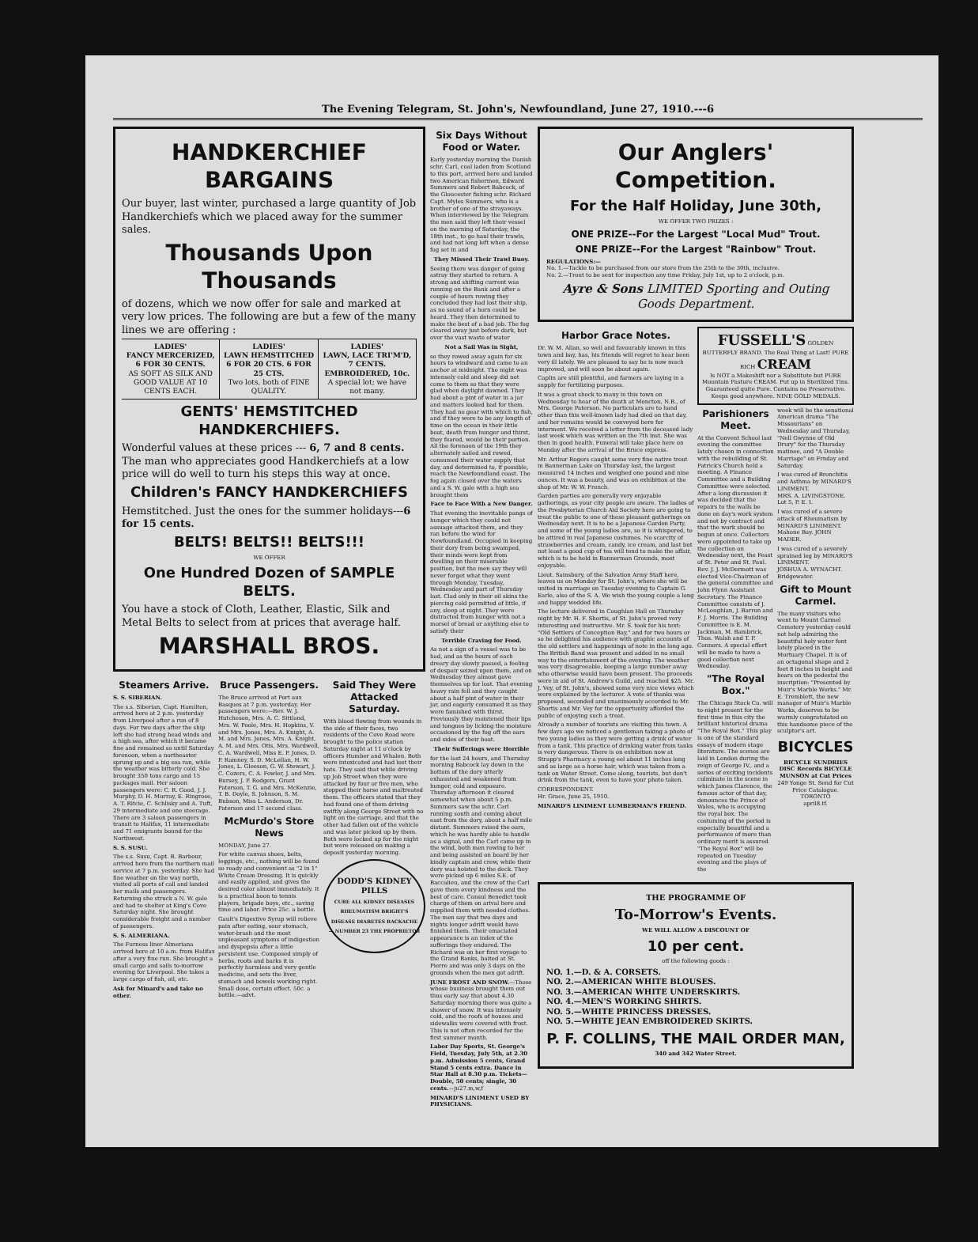The Evening Telegram, St. John's, Newfoundland, June 27, 1910.---6
HANDKERCHIEF BARGAINS
Our buyer, last winter, purchased a large quantity of Job Handkerchiefs which we placed away for the summer sales.
Thousands Upon Thousands
of dozens, which we now offer for sale and marked at very low prices. The following are but a few of the many lines we are offering :
LADIES'
FANCY MERCERIZED, 6 FOR 30 CENTS.
AS SOFT AS SILK AND GOOD VALUE AT 10 CENTS EACH.
LADIES'
LAWN HEMSTITCHED 6 FOR 20 CTS. 6 FOR 25 CTS.
Two lots, both of FINE QUALITY.
LADIES'
LAWN, LACE TRI'M'D, 7 CENTS. EMBROIDERED, 10c.
A special lot; we have not many.
GENTS' HEMSTITCHED HANDKERCHIEFS.
Wonderful values at these prices --- 6, 7 and 8 cents. The man who appreciates good Handkerchiefs at a low price will do well to turn his steps this way at once.
Children's FANCY HANDKERCHIEFS
Hemstitched. Just the ones for the summer holidays---6 for 15 cents.
BELTS! BELTS!! BELTS!!!
WE OFFER
One Hundred Dozen of SAMPLE BELTS.
You have a stock of Cloth, Leather, Elastic, Silk and Metal Belts to select from at prices that average half.
MARSHALL BROS.
Steamers Arrive.
S. S. SIBERIAN.
The s.s. Siberian, Capt. Hamilton, arrived here at 2 p.m. yesterday from Liverpool after a run of 8 days. For two days after the ship left she had strong head winds and a high sea, after which it became fine and remained so until Saturday forenoon, when a northeaster sprung up and a big sea ran, while the weather was bitterly cold. She brought 350 tons cargo and 15 packages mail. Her saloon passengers were: C. R. Good, J. J. Murphy, D. H. Murray, E. Ringrose, A. T. Ritcie, C. Schlisky and A. Tuft, 29 intermediate and one steerage. There are 3 saloon passengers in transit to Halifax, 11 intermediate and 71 emigrants bound for the Northwest.
S. S. SUSU.
The s.s. Susu, Capt. B. Barbour, arrived here from the northern mail service at 7 p.m. yesterday. She had fine weather on the way north, visited all ports of call and landed her mails and passengers. Returning she struck a N. W. gale and had to shelter at King's Cove Saturday night. She brought considerable freight and a number of passengers.
S. S. ALMERIANA.
The Furness liner Almeriana arrived here at 10 a.m. from Halifax after a very fine run. She brought a small cargo and sails to-morrow evening for Liverpool. She takes a large cargo of fish, oil, etc.
Ask for Minard's and take no other.
Bruce Passengers.
The Bruce arrived at Port aux Basques at 7 p.m. yesterday. Her passengers were:—Rev. W. J. Hutcheson, Mrs. A. C. Sittland, Mrs. W. Poole, Mrs. H. Hopkins, V. and Mrs. Jones, Mrs. A. Knight, A. M. and Mrs. Jones, Mrs. A. Knight, A. M. and Mrs. Otis, Mrs. Wardwell, C. A. Wardwell, Miss E. P. Jones, D. P. Ramney, S. D. McLellan, H. W. Jones, L. Gleeson, G. W. Stewart, J. C. Cozers, C. A. Fowler, J. and Mrs. Bursey, J. P. Rodgers, Grant Paterson, T. G. and Mrs. McKenzie, T. B. Doyle, S. Johnson, S. M. Bubson, Miss L. Anderson, Dr. Paterson and 17 second class.
McMurdo's Store News
MONDAY, June 27.
For white canvas shoes, belts, leggings, etc., nothing will be found so ready and convenient as "2 in 1" White Cream Dressing. It is quickly and easily applied, and gives the desired color almost immediately. It is a practical boon to tennis players, brigade boys, etc., saving time and labor. Price 25c. a bottle.
Gault's Digestive Syrup will relieve pain after eating, sour stomach, water-brash and the most unpleasant symptoms of indigestion and dyspepsia after a little persistent use. Composed simply of herbs, roots and barks it is perfectly harmless and very gentle medicine, and sets the liver, stomach and bowels working right. Small dose, certain effect. 50c. a bottle.—advt.
Said They Were Attacked Saturday.
With blood flowing from wounds in the side of their faces, two residents of the Cove Road were brought to the police station Saturday night at 11 o'clock by officers Humber and Whalen. Both were intoxicated and had lost their hats. They said that while driving up Job Street when they were attacked by four or five men, who stopped their horse and maltreated them. The officers stated that they had found one of them driving swiftly along George Street with no light on the carriage, and that the other had fallen out of the vehicle and was later picked up by them. Both were locked up for the night but were released on making a deposit yesterday morning.
DODD'S KIDNEY PILLS
CURE ALL KIDNEY DISEASES RHEUMATISM BRIGHT'S DISEASE DIABETES BACKACHE — NUMBER 23 THE PROPRIETOR
Six Days Without Food or Water.
Early yesterday morning the Danish schr. Carl, coal laden from Scotland to this port, arrived here and landed two American fishermen, Edward Summers and Robert Babcock, of the Gloucester fishing schr. Richard Capt. Myles Summers, who is a brother of one of the strayaways. When interviewed by the Telegram the men said they left their vessel on the morning of Saturday, the 18th inst., to go haul their trawls, and had not long left when a dense fog set in and
They Missed Their Trawl Buoy.
Seeing there was danger of going astray they started to return. A strong and shifting current was running on the Bank and after a couple of hours rowing they concluded they had lost their ship, as no sound of a horn could be heard. They then determined to make the best of a bad job. The fog cleared away just before dark, but over the vast waste of water
Not a Sail Was in Sight,
so they rowed away again for six hours to windward and came to an anchor at midnight. The night was intensely cold and sleep did not come to them so that they were glad when daylight dawned. They had about a pint of water in a jar and matters looked bad for them. They had no gear with which to fish, and if they were to be any length of time on the ocean in their little boat, death from hunger and thirst, they feared, would be their portion. All the forenoon of the 19th they alternately sailed and rowed, consumed their water supply that day, and determined to, if possible, reach the Newfoundland coast. The fog again closed over the waters and a S. W. gale with a high sea brought them
Face to Face With a New Danger.
That evening the inevitable pangs of hunger which they could not assuage attacked them, and they ran before the wind for Newfoundland. Occupied in keeping their dory from being swamped, their minds were kept from dwelling on their miserable position, but the men say they will never forget what they went through Monday, Tuesday, Wednesday and part of Thursday last. Clad only in their oil skins the piercing cold permitted of little, if any, sleep at night. They were distracted from hunger with not a morsel of bread or anything else to satisfy their
Terrible Craving for Food.
As not a sign of a vessel was to be had, and as the hours of each dreary day slowly passed, a feeling of despair seized upon them, and on Wednesday they almost gave themselves up for lost. That evening heavy rain fell and they caught about a half pint of water in their jar, and eagerly consumed it as they were famished with thirst. Previously they moistened their lips and tongues by licking the moisture occasioned by the fog off the oars and sides of their boat.
Their Sufferings were Horrible
for the last 24 hours, and Thursday morning Babcock lay down in the bottom of the dory utterly exhausted and weakened from hunger, cold and exposure. Thursday afternoon it cleared somewhat when about 5 p.m. Summers saw the schr. Carl running south and coming about east from the dory, about a half mile distant. Summers raised the oars, which he was hardly able to handle as a signal, and the Carl came up in the wind, both men rowing to her and being assisted on board by her kindly captain and crew, while their dory was hoisted to the deck. They were picked up 6 miles S.E. of Baccalieu, and the crew of the Carl gave them every kindness and the best of care. Consul Benedict took charge of them on arival here and supplied them with needed clothes. The men say that two days and nights longer adrift would have finished them. Their emaciated appearance is an index of the sufferings they endured. The Richard was on her first voyage to the Grand Banks, baited at St. Pierre and was only 3 days on the grounds when the men got adrift.
JUNE FROST AND SNOW.—Those whose business brought them out thus early say that about 4.30 Saturday morning there was quite a shower of snow. It was intensely cold, and the roofs of houses and sidewalks were covered with frost. This is not often recorded for the first summer month.
Labor Day Sports, St. George's Field, Tuesday, July 5th, at 2.30 p.m. Admission 5 cents, Grand Stand 5 cents extra. Dance in Star Hall at 8.30 p.m. Tickets—Double, 50 cents; single, 30 cents.—ju27.m,w,f
MINARD'S LINIMENT USED BY PHYSICIANS.
Our Anglers' Competition.
For the Half Holiday, June 30th,
WE OFFER TWO PRIZES :
ONE PRIZE--For the Largest "Local Mud" Trout.
ONE PRIZE--For the Largest "Rainbow" Trout.
REGULATIONS:—
No. 1.—Tackle to be purchased from our store from the 25th to the 30th, inclusive.
No. 2.—Trout to be sent for inspection any time Friday, July 1st, up to 2 o'clock, p.m.
Ayre & Sons LIMITED Sporting and Outing Goods Department.
Harbor Grace Notes.
Dr. W. M. Allan, so well and favourably known in this town and bay, has, his friends will regret to hear been very ill lately. We are pleased to say he is now much improved, and will soon be about again.
Caplin are still plentiful, and farmers are laying in a supply for fertilizing purposes.
It was a great shock to many in this town on Wednesday to hear of the death at Moncton, N.B., of Mrs. George Paterson. No particulars are to hand other than this well-known lady had died on that day, and her remains would be conveyed here for interment. We received a letter from the deceased lady last week which was written on the 7th inst. She was then in good health. Funeral will take place here on Monday after the arrival of the Bruce express.
Mr. Arthur Rogers caught some very fine native trout in Bannerman Lake on Thursday last, the largest measured 14 inches and weighed one pound and nine ounces. It was a beauty, and was on exhibition at the shop of Mr. W. W. French.
Garden parties are generally very enjoyable gatherings, as your city people are aware. The ladies of the Presbyterian Church Aid Society here are going to treat the public to one of these pleasant gatherings on Wednesday next. It is to be a Japanese Garden Party, and some of the young ladies are, so it is whispered, to be attired in real Japanese costumes. No scarcity of strawberries and cream, candy, ice cream, and last but not least a good cup of tea will tend to make the affair, which is to be held in Bannerman Grounds, most enjoyable.
Lieut. Sainsbury, of the Salvation Army Staff here, leaves us on Monday for St. John's, where she will be united in marriage on Tuesday evening to Captain G. Earle, also of the S. A. We wish the young couple a long and happy wedded life.
The lecture delivered in Coughlan Hall on Thursday night by Mr. H. F. Shortis, of St. John's proved very interesting and instructive. Mr. S. took for his text: "Old Settlers of Conception Bay," and for two hours or so he delighted his audience with graphic accounts of the old settlers and happenings of note in the long ago. The British Band was present and added in no small way to the entertainment of the evening. The weather was very disagreeable, keeping a large number away who otherwise would have been present. The proceeds were in aid of St. Andrew's Guild, and reached $25. Mr. J. Vey, of St. John's, showed some very nice views which were explained by the lecturer. A vote of thanks was proposed, seconded and unanimously accorded to Mr. Shortis and Mr. Vey for the opportunity afforded the public of enjoying such a treat.
Already a number of tourists are visiting this town. A few days ago we noticed a gentleman taking a photo of two young ladies as they were getting a drink of water from a tank. This practice of drinking water from tanks is very dangerous. There is on exhibition now at Strapp's Pharmacy a young eel about 11 inches long and as large as a horse hair, which was taken from a tank on Water Street. Come along, tourists, but don't drink from the tank, even to have your photo taken.
CORRESPONDENT.
Hr. Grace, June 25, 1910.
MINARD'S LINIMENT LUMBERMAN'S FRIEND.
FUSSELL'S GOLDEN BUTTERFLY BRAND. The Real Thing at Last! PURE RICH CREAM
Is NOT a Makeshift nor a Substitute but PURE Mountain Pasture CREAM. Put up in Sterilized Tins. Guaranteed quite Pure. Contains no Preservative. Keeps good anywhere. NINE GOLD MEDALS.
Parishioners Meet.
At the Convent School last evening the committee lately chosen in connection with the rebuilding of St. Patrick's Church held a meeting. A Finance Committee and a Building Committee were selected. After a long discussion it was decided that the repairs to the walls be done on day's work system and not by contract and that the work should be begun at once. Collectors were appointed to take up the collection on Wednesday next, the Feast of St. Peter and St. Paul. Rev. J. J. McDermott was elected Vice-Chairman of the general committee and John Flynn Assistant Secretary. The Finance Committee consists of J. McLoughlan, J. Barron and F. J. Morris. The Building Committee is E. M. Jackman, M. Bambrick, Thos. Walsh and T. P. Connors. A special effort will be made to have a good collection next Wednesday.
"The Royal Box."
The Chicago Stock Co. will to-night present for the first time in this city the brilliant historical drama "The Royal Box." This play is one of the standard essays of modern stage literature. The scenes are laid in London during the reign of George IV., and a series of exciting incidents culminate in the scene in which James Clarence, the famous actor of that day, denounces the Prince of Wales, who is occupying the royal box. The costuming of the period is especially beautiful and a performance of more than ordinary merit is assured. "The Royal Box" will be repeated on Tuesday evening and the plays of the
week will be the senational American drama "The Missourians" on Wednesday and Thursday, "Nell Gwynne of Old Drury" for the Thursday matinee, and "A Double Marriage" on Frnday and Saturday.
I was cured of Bronchitis and Asthma by MINARD'S LINIMENT.
MRS. A. LIVINGSTONE.
Lot 5, P. E. I.
I was cured of a severe attack of Rheumatism by MINARD'S LINIMENT.
Mahone Bay. JOHN MADER.
I was cured of a severely sprained leg by MINARD'S LINIMENT.
JOSHUA A. WYNACHT.
Bridgewater.
Gift to Mount Carmel.
The many visitors who went to Mount Carmel Cemetery yesterday could not help admiring the beautiful holy water font lately placed in the Mortuary Chapel. It is of an octagonal shape and 2 feet 8 inches in height and bears on the pedestal the inscription: "Presented by Muir's Marble Works." Mr. E. Tremblett, the new manager of Muir's Marble Works, deserves to be warmly congratulated on this handsome piece of the sculptor's art.
BICYCLES
BICYCLE SUNDRIES
DISC Records BICYCLE MUNSON at Cut Prices 249 Yonge St. Send for Cut Price Catalogue. TORONTO
april8.tf.
THE PROGRAMME OF
To-Morrow's Events.
WE WILL ALLOW A DISCOUNT OF
10 per cent.
off the following goods :
NO. 1.—D. & A. CORSETS.
NO. 2.—AMERICAN WHITE BLOUSES.
NO. 3.—AMERICAN WHITE UNDERSKIRTS.
NO. 4.—MEN'S WORKING SHIRTS.
NO. 5.—WHITE PRINCESS DRESSES.
NO. 5.—WHITE JEAN EMBROIDERED SKIRTS.
P. F. COLLINS, THE MAIL ORDER MAN,
340 and 342 Water Street.